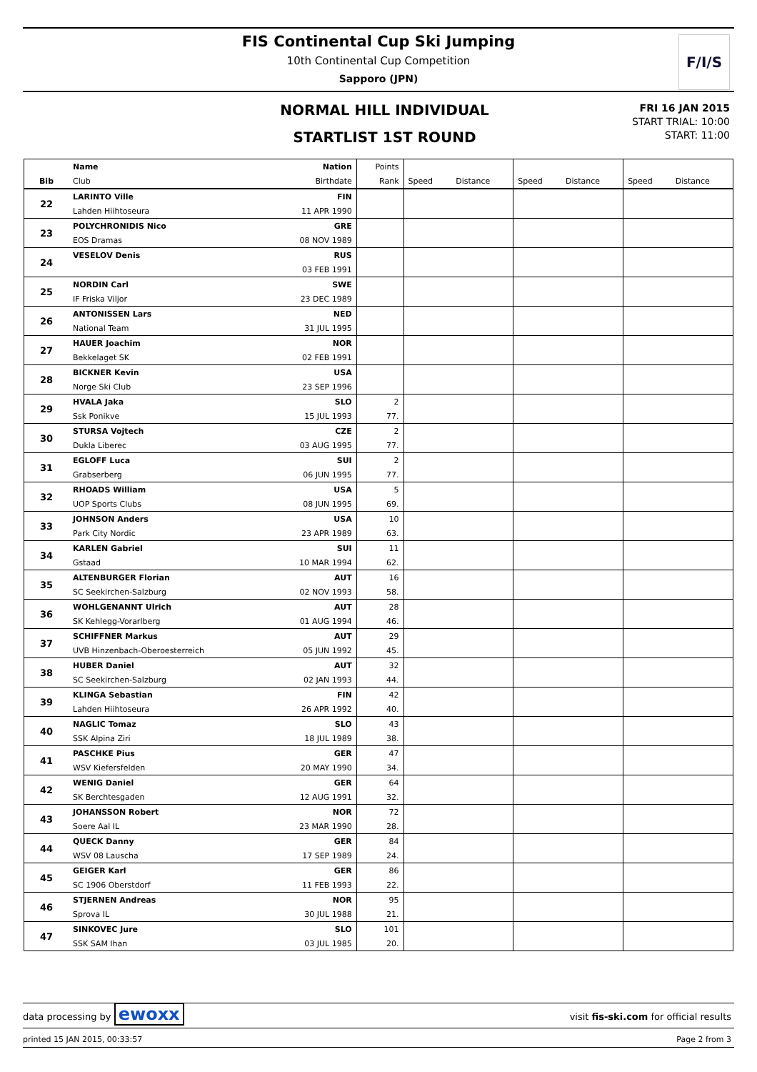FIS Continental Cup Ski Jumping
10th Continental Cup Competition
Sapporo (JPN)
F/I/S
NORMAL HILL INDIVIDUAL
STARTLIST 1ST ROUND
FRI 16 JAN 2015
START TRIAL: 10:00
START: 11:00
| | Name | Nation | Points | | | | | | |
| --- | --- | --- | --- | --- | --- | --- | --- | --- | --- |
| Bib | Club | Birthdate | Rank | Speed | Distance | Speed | Distance | Speed | Distance |
| 22 | LARINTO Ville | FIN | | | | | | | |
| | Lahden Hiihtoseura | 11 APR 1990 | | | | | | | |
| 23 | POLYCHRONIDIS Nico | GRE | | | | | | | |
| | EOS Dramas | 08 NOV 1989 | | | | | | | |
| 24 | VESELOV Denis | RUS | | | | | | | |
| | | 03 FEB 1991 | | | | | | | |
| 25 | NORDIN Carl | SWE | | | | | | | |
| | IF Friska Viljor | 23 DEC 1989 | | | | | | | |
| 26 | ANTONISSEN Lars | NED | | | | | | | |
| | National Team | 31 JUL 1995 | | | | | | | |
| 27 | HAUER Joachim | NOR | | | | | | | |
| | Bekkelaget SK | 02 FEB 1991 | | | | | | | |
| 28 | BICKNER Kevin | USA | | | | | | | |
| | Norge Ski Club | 23 SEP 1996 | | | | | | | |
| 29 | HVALA Jaka | SLO | 2 | | | | | | |
| | Ssk Ponikve | 15 JUL 1993 | 77. | | | | | | |
| 30 | STURSA Vojtech | CZE | 2 | | | | | | |
| | Dukla Liberec | 03 AUG 1995 | 77. | | | | | | |
| 31 | EGLOFF Luca | SUI | 2 | | | | | | |
| | Grabserberg | 06 JUN 1995 | 77. | | | | | | |
| 32 | RHOADS William | USA | 5 | | | | | | |
| | UOP Sports Clubs | 08 JUN 1995 | 69. | | | | | | |
| 33 | JOHNSON Anders | USA | 10 | | | | | | |
| | Park City Nordic | 23 APR 1989 | 63. | | | | | | |
| 34 | KARLEN Gabriel | SUI | 11 | | | | | | |
| | Gstaad | 10 MAR 1994 | 62. | | | | | | |
| 35 | ALTENBURGER Florian | AUT | 16 | | | | | | |
| | SC Seekirchen-Salzburg | 02 NOV 1993 | 58. | | | | | | |
| 36 | WOHLGENANNT Ulrich | AUT | 28 | | | | | | |
| | SK Kehlegg-Vorarlberg | 01 AUG 1994 | 46. | | | | | | |
| 37 | SCHIFFNER Markus | AUT | 29 | | | | | | |
| | UVB Hinzenbach-Oberoesterreich | 05 JUN 1992 | 45. | | | | | | |
| 38 | HUBER Daniel | AUT | 32 | | | | | | |
| | SC Seekirchen-Salzburg | 02 JAN 1993 | 44. | | | | | | |
| 39 | KLINGA Sebastian | FIN | 42 | | | | | | |
| | Lahden Hiihtoseura | 26 APR 1992 | 40. | | | | | | |
| 40 | NAGLIC Tomaz | SLO | 43 | | | | | | |
| | SSK Alpina Ziri | 18 JUL 1989 | 38. | | | | | | |
| 41 | PASCHKE Pius | GER | 47 | | | | | | |
| | WSV Kiefersfelden | 20 MAY 1990 | 34. | | | | | | |
| 42 | WENIG Daniel | GER | 64 | | | | | | |
| | SK Berchtesgaden | 12 AUG 1991 | 32. | | | | | | |
| 43 | JOHANSSON Robert | NOR | 72 | | | | | | |
| | Soere Aal IL | 23 MAR 1990 | 28. | | | | | | |
| 44 | QUECK Danny | GER | 84 | | | | | | |
| | WSV 08 Lauscha | 17 SEP 1989 | 24. | | | | | | |
| 45 | GEIGER Karl | GER | 86 | | | | | | |
| | SC 1906 Oberstdorf | 11 FEB 1993 | 22. | | | | | | |
| 46 | STJERNEN Andreas | NOR | 95 | | | | | | |
| | Sprova IL | 30 JUL 1988 | 21. | | | | | | |
| 47 | SINKOVEC Jure | SLO | 101 | | | | | | |
| | SSK SAM Ihan | 03 JUL 1985 | 20. | | | | | | |
data processing by ewoxx visit fis-ski.com for official results
printed 15 JAN 2015, 00:33:57 Page 2 from 3